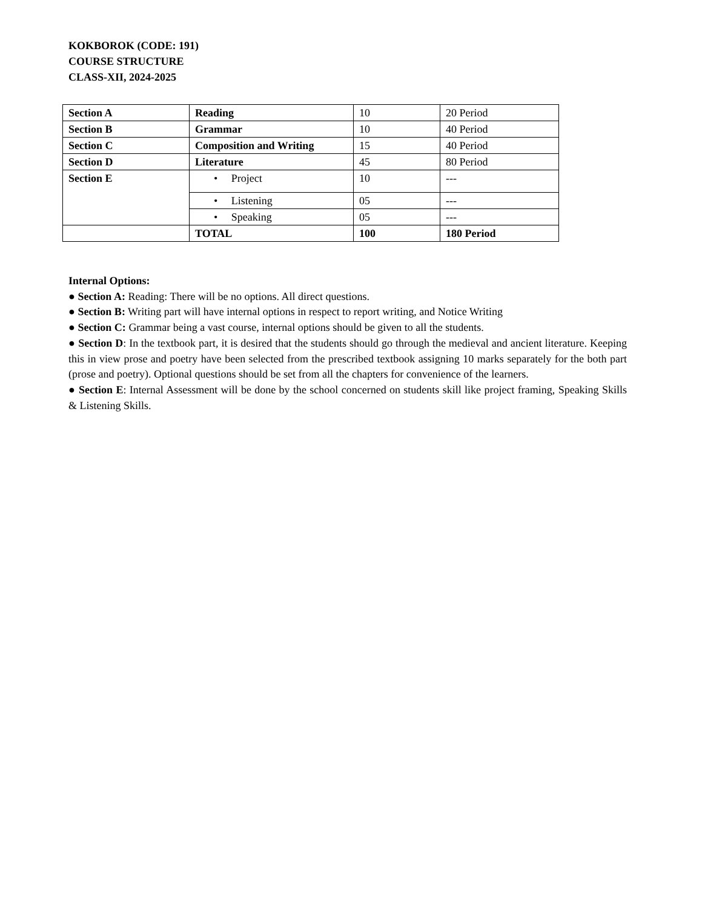KOKBOROK (CODE: 191)
COURSE STRUCTURE
CLASS-XII, 2024-2025
| Section A | Reading | 10 | 20 Period |
| Section B | Grammar | 10 | 40 Period |
| Section C | Composition and Writing | 15 | 40 Period |
| Section D | Literature | 45 | 80 Period |
| Section E | • Project | 10 | --- |
| | • Listening | 05 | --- |
| | • Speaking | 05 | --- |
| | TOTAL | 100 | 180 Period |
Internal Options:
● Section A: Reading: There will be no options. All direct questions.
● Section B: Writing part will have internal options in respect to report writing, and Notice Writing
● Section C: Grammar being a vast course, internal options should be given to all the students.
● Section D: In the textbook part, it is desired that the students should go through the medieval and ancient literature. Keeping this in view prose and poetry have been selected from the prescribed textbook assigning 10 marks separately for the both part (prose and poetry). Optional questions should be set from all the chapters for convenience of the learners.
● Section E: Internal Assessment will be done by the school concerned on students skill like project framing, Speaking Skills & Listening Skills.